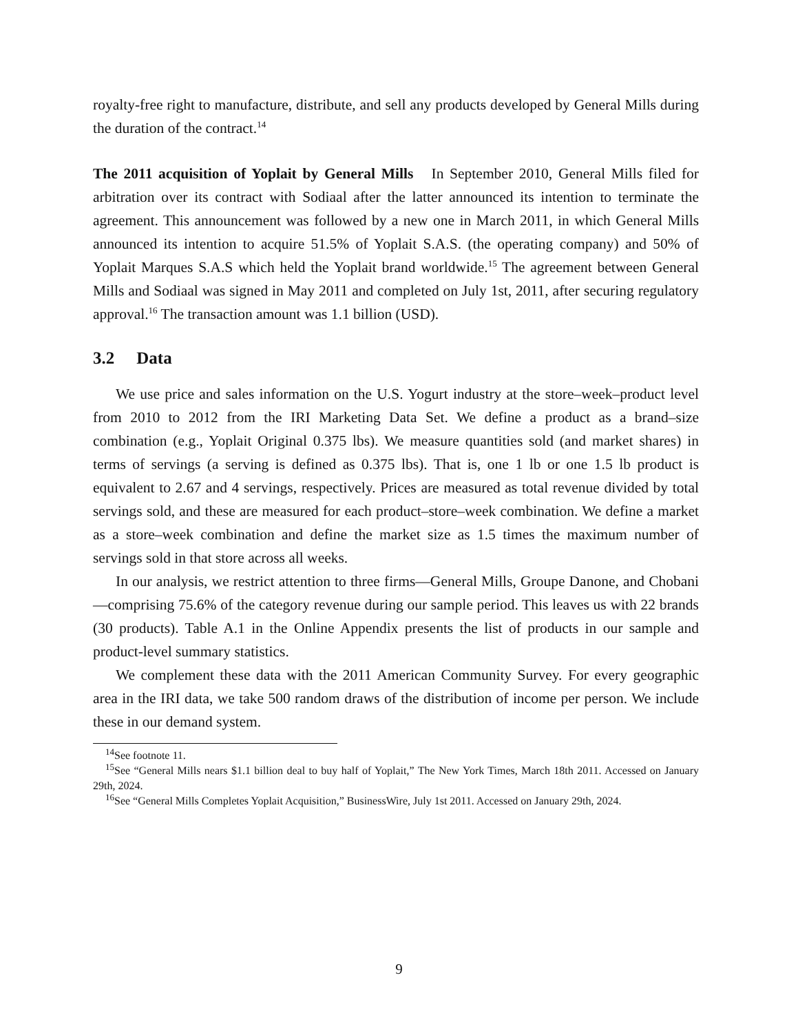royalty-free right to manufacture, distribute, and sell any products developed by General Mills during the duration of the contract.<sup>14</sup>
The 2011 acquisition of Yoplait by General Mills In September 2010, General Mills filed for arbitration over its contract with Sodiaal after the latter announced its intention to terminate the agreement. This announcement was followed by a new one in March 2011, in which General Mills announced its intention to acquire 51.5% of Yoplait S.A.S. (the operating company) and 50% of Yoplait Marques S.A.S which held the Yoplait brand worldwide.<sup>15</sup> The agreement between General Mills and Sodiaal was signed in May 2011 and completed on July 1st, 2011, after securing regulatory approval.<sup>16</sup> The transaction amount was 1.1 billion (USD).
3.2 Data
We use price and sales information on the U.S. Yogurt industry at the store–week–product level from 2010 to 2012 from the IRI Marketing Data Set. We define a product as a brand–size combination (e.g., Yoplait Original 0.375 lbs). We measure quantities sold (and market shares) in terms of servings (a serving is defined as 0.375 lbs). That is, one 1 lb or one 1.5 lb product is equivalent to 2.67 and 4 servings, respectively. Prices are measured as total revenue divided by total servings sold, and these are measured for each product–store–week combination. We define a market as a store–week combination and define the market size as 1.5 times the maximum number of servings sold in that store across all weeks.
In our analysis, we restrict attention to three firms—General Mills, Groupe Danone, and Chobani—comprising 75.6% of the category revenue during our sample period. This leaves us with 22 brands (30 products). Table A.1 in the Online Appendix presents the list of products in our sample and product-level summary statistics.
We complement these data with the 2011 American Community Survey. For every geographic area in the IRI data, we take 500 random draws of the distribution of income per person. We include these in our demand system.
<sup>14</sup> See footnote 11.
<sup>15</sup> See “General Mills nears $1.1 billion deal to buy half of Yoplait,” The New York Times, March 18th 2011. Accessed on January 29th, 2024.
<sup>16</sup> See “General Mills Completes Yoplait Acquisition,” BusinessWire, July 1st 2011. Accessed on January 29th, 2024.
9